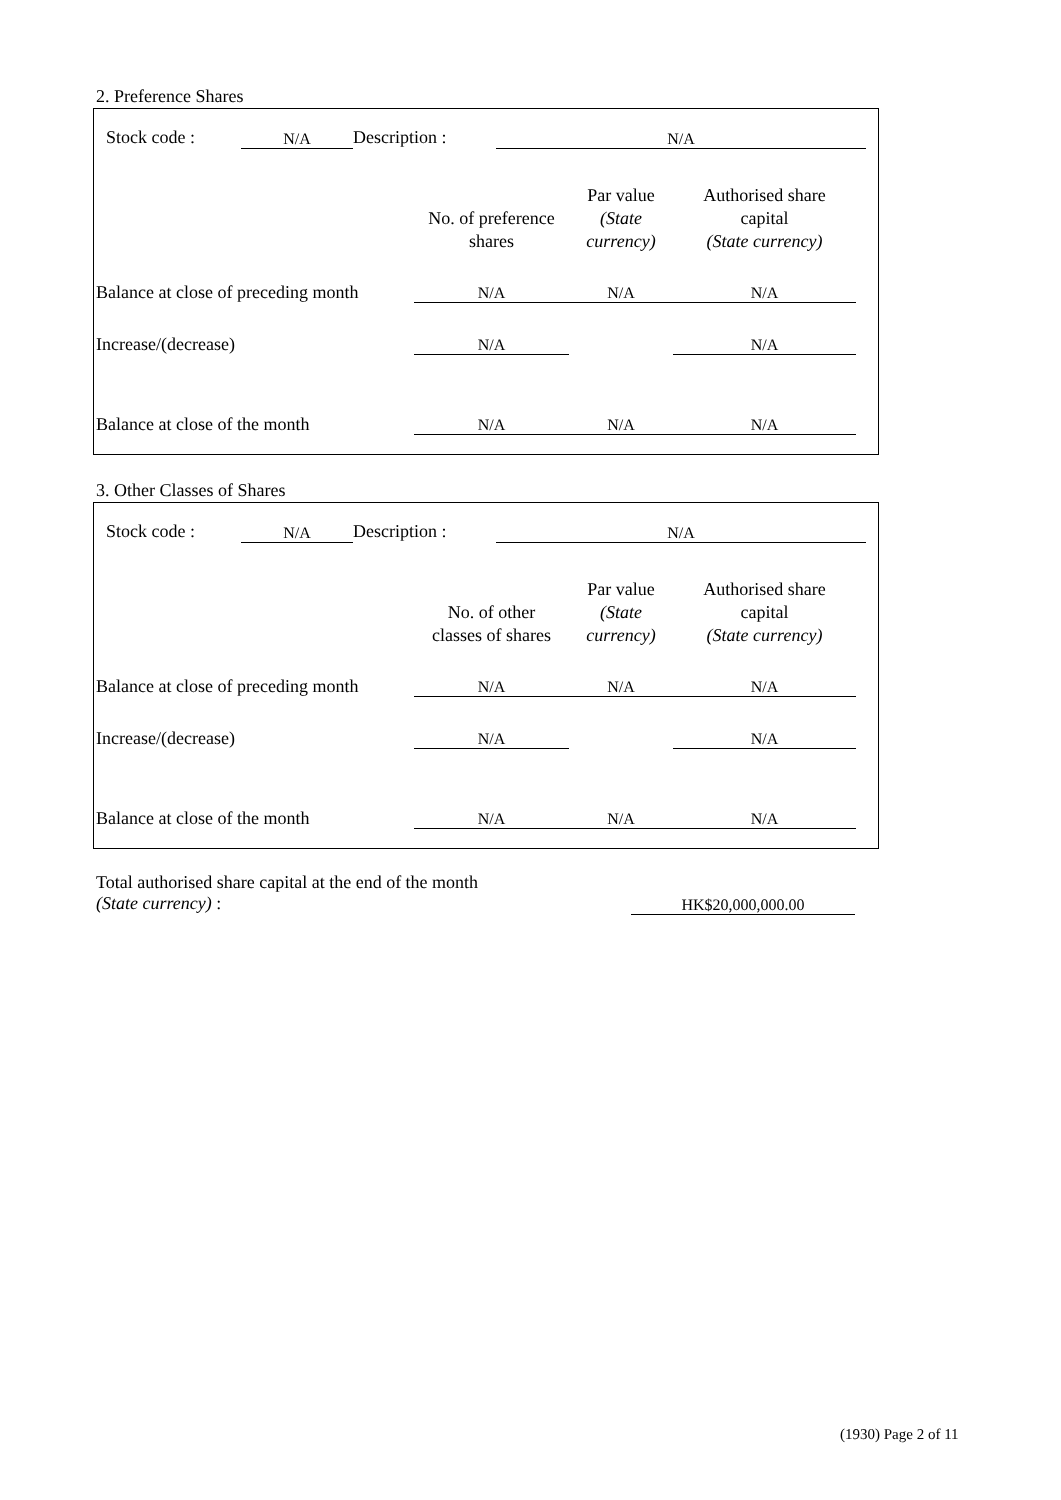2. Preference Shares
| Stock code : | N/A | Description : | N/A |
| | No. of preference shares | Par value (State currency) | Authorised share capital (State currency) |
| Balance at close of preceding month | N/A | N/A | N/A |
| Increase/(decrease) | N/A | | N/A |
| Balance at close of the month | N/A | N/A | N/A |
3. Other Classes of Shares
| Stock code : | N/A | Description : | N/A |
| | No. of other classes of shares | Par value (State currency) | Authorised share capital (State currency) |
| Balance at close of preceding month | N/A | N/A | N/A |
| Increase/(decrease) | N/A | | N/A |
| Balance at close of the month | N/A | N/A | N/A |
| Total authorised share capital at the end of the month (State currency) : | HK$20,000,000.00 | |
(1930) Page 2 of 11